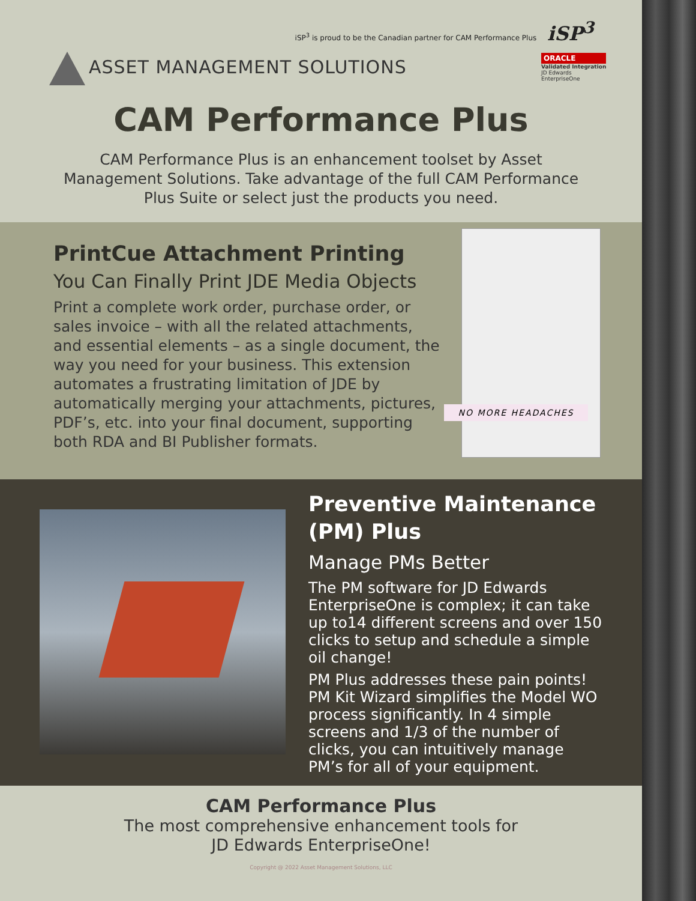iSP<sup>3</sup> is proud to be the Canadian partner for CAM Performance Plus iSP<sup>3</sup>
ASSET MANAGEMENT SOLUTIONS
ORACLE
Validated Integration
JD Edwards
EnterpriseOne
CAM Performance Plus
CAM Performance Plus is an enhancement toolset by Asset Management Solutions. Take advantage of the full CAM Performance Plus Suite or select just the products you need.
PrintCue Attachment Printing
You Can Finally Print JDE Media Objects
Print a complete work order, purchase order, or sales invoice – with all the related attachments, and essential elements – as a single document, the way you need for your business. This extension automates a frustrating limitation of JDE by automatically merging your attachments, pictures, PDF’s, etc. into your final document, supporting both RDA and BI Publisher formats.
NO MORE HEADACHES
Preventive Maintenance (PM) Plus
Manage PMs Better
The PM software for JD Edwards EnterpriseOne is complex; it can take up to14 different screens and over 150 clicks to setup and schedule a simple oil change!
PM Plus addresses these pain points! PM Kit Wizard simplifies the Model WO process significantly. In 4 simple screens and 1/3 of the number of clicks, you can intuitively manage PM’s for all of your equipment.
CAM Performance Plus
The most comprehensive enhancement tools for
JD Edwards EnterpriseOne!
Copyright @ 2022 Asset Management Solutions, LLC